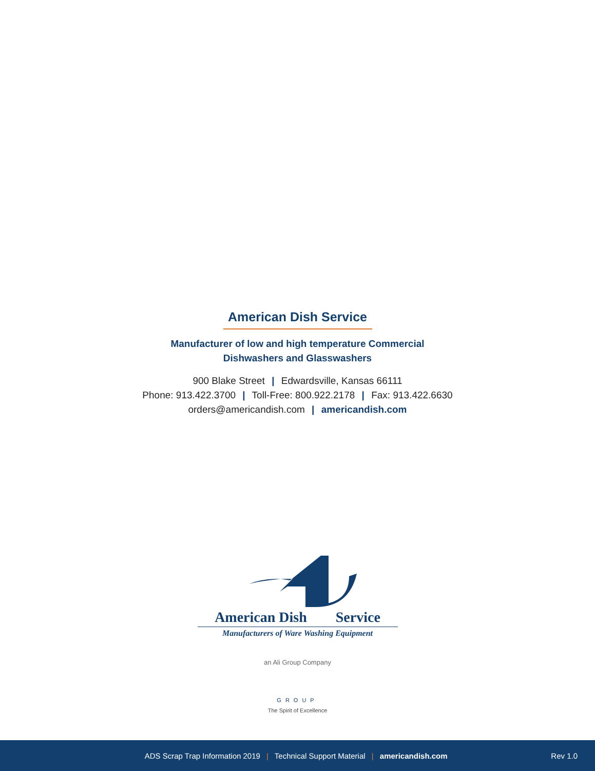American Dish Service
Manufacturer of low and high temperature Commercial
Dishwashers and Glasswashers
900 Blake Street | Edwardsville, Kansas 66111
Phone: 913.422.3700 | Toll-Free: 800.922.2178 | Fax: 913.422.6630
orders@americandish.com | americandish.com
American Dish Service
Manufacturers of Ware Washing Equipment
an Ali Group Company
GROUP
The Spirit of Excellence
ADS Scrap Trap Information 2019 | Technical Support Material | americandish.com
Rev 1.0